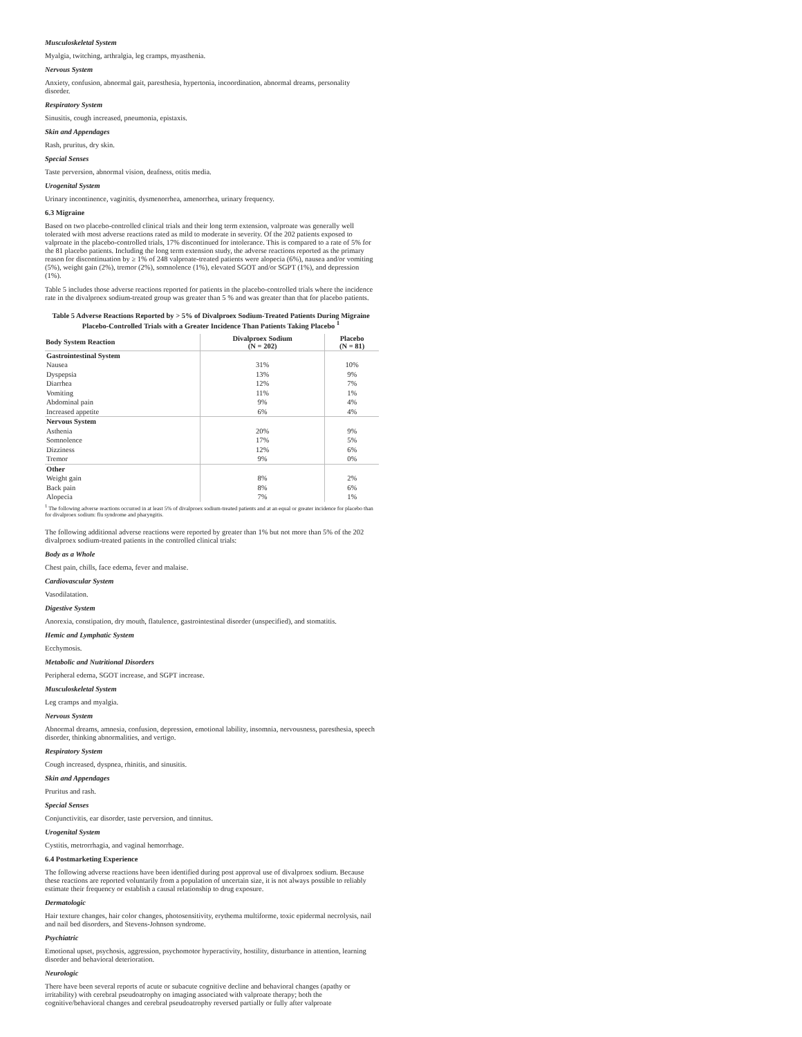Musculoskeletal System
Myalgia, twitching, arthralgia, leg cramps, myasthenia.
Nervous System
Anxiety, confusion, abnormal gait, paresthesia, hypertonia, incoordination, abnormal dreams, personality disorder.
Respiratory System
Sinusitis, cough increased, pneumonia, epistaxis.
Skin and Appendages
Rash, pruritus, dry skin.
Special Senses
Taste perversion, abnormal vision, deafness, otitis media.
Urogenital System
Urinary incontinence, vaginitis, dysmenorrhea, amenorrhea, urinary frequency.
6.3 Migraine
Based on two placebo-controlled clinical trials and their long term extension, valproate was generally well tolerated with most adverse reactions rated as mild to moderate in severity. Of the 202 patients exposed to valproate in the placebo-controlled trials, 17% discontinued for intolerance. This is compared to a rate of 5% for the 81 placebo patients. Including the long term extension study, the adverse reactions reported as the primary reason for discontinuation by ≥ 1% of 248 valproate-treated patients were alopecia (6%), nausea and/or vomiting (5%), weight gain (2%), tremor (2%), somnolence (1%), elevated SGOT and/or SGPT (1%), and depression (1%).
Table 5 includes those adverse reactions reported for patients in the placebo-controlled trials where the incidence rate in the divalproex sodium-treated group was greater than 5 % and was greater than that for placebo patients.
Table 5 Adverse Reactions Reported by > 5% of Divalproex Sodium-Treated Patients During Migraine Placebo-Controlled Trials with a Greater Incidence Than Patients Taking Placebo <sup>1</sup>
| Body System Reaction | Divalproex Sodium (N = 202) | Placebo (N = 81) |
| --- | --- | --- |
| Gastrointestinal System | | |
| Nausea | 31% | 10% |
| Dyspepsia | 13% | 9% |
| Diarrhea | 12% | 7% |
| Vomiting | 11% | 1% |
| Abdominal pain | 9% | 4% |
| Increased appetite | 6% | 4% |
| Nervous System | | |
| Asthenia | 20% | 9% |
| Somnolence | 17% | 5% |
| Dizziness | 12% | 6% |
| Tremor | 9% | 0% |
| Other | | |
| Weight gain | 8% | 2% |
| Back pain | 8% | 6% |
| Alopecia | 7% | 1% |
<sup>1</sup> The following adverse reactions occurred in at least 5% of divalproex sodium-treated patients and at an equal or greater incidence for placebo than for divalproex sodium: flu syndrome and pharyngitis.
The following additional adverse reactions were reported by greater than 1% but not more than 5% of the 202 divalproex sodium-treated patients in the controlled clinical trials:
Body as a Whole
Chest pain, chills, face edema, fever and malaise.
Cardiovascular System
Vasodilatation.
Digestive System
Anorexia, constipation, dry mouth, flatulence, gastrointestinal disorder (unspecified), and stomatitis.
Hemic and Lymphatic System
Ecchymosis.
Metabolic and Nutritional Disorders
Peripheral edema, SGOT increase, and SGPT increase.
Musculoskeletal System
Leg cramps and myalgia.
Nervous System
Abnormal dreams, amnesia, confusion, depression, emotional lability, insomnia, nervousness, paresthesia, speech disorder, thinking abnormalities, and vertigo.
Respiratory System
Cough increased, dyspnea, rhinitis, and sinusitis.
Skin and Appendages
Pruritus and rash.
Special Senses
Conjunctivitis, ear disorder, taste perversion, and tinnitus.
Urogenital System
Cystitis, metrorrhagia, and vaginal hemorrhage.
6.4 Postmarketing Experience
The following adverse reactions have been identified during post approval use of divalproex sodium. Because these reactions are reported voluntarily from a population of uncertain size, it is not always possible to reliably estimate their frequency or establish a causal relationship to drug exposure.
Dermatologic
Hair texture changes, hair color changes, photosensitivity, erythema multiforme, toxic epidermal necrolysis, nail and nail bed disorders, and Stevens-Johnson syndrome.
Psychiatric
Emotional upset, psychosis, aggression, psychomotor hyperactivity, hostility, disturbance in attention, learning disorder and behavioral deterioration.
Neurologic
There have been several reports of acute or subacute cognitive decline and behavioral changes (apathy or irritability) with cerebral pseudoatrophy on imaging associated with valproate therapy; both the cognitive/behavioral changes and cerebral pseudoatrophy reversed partially or fully after valproate